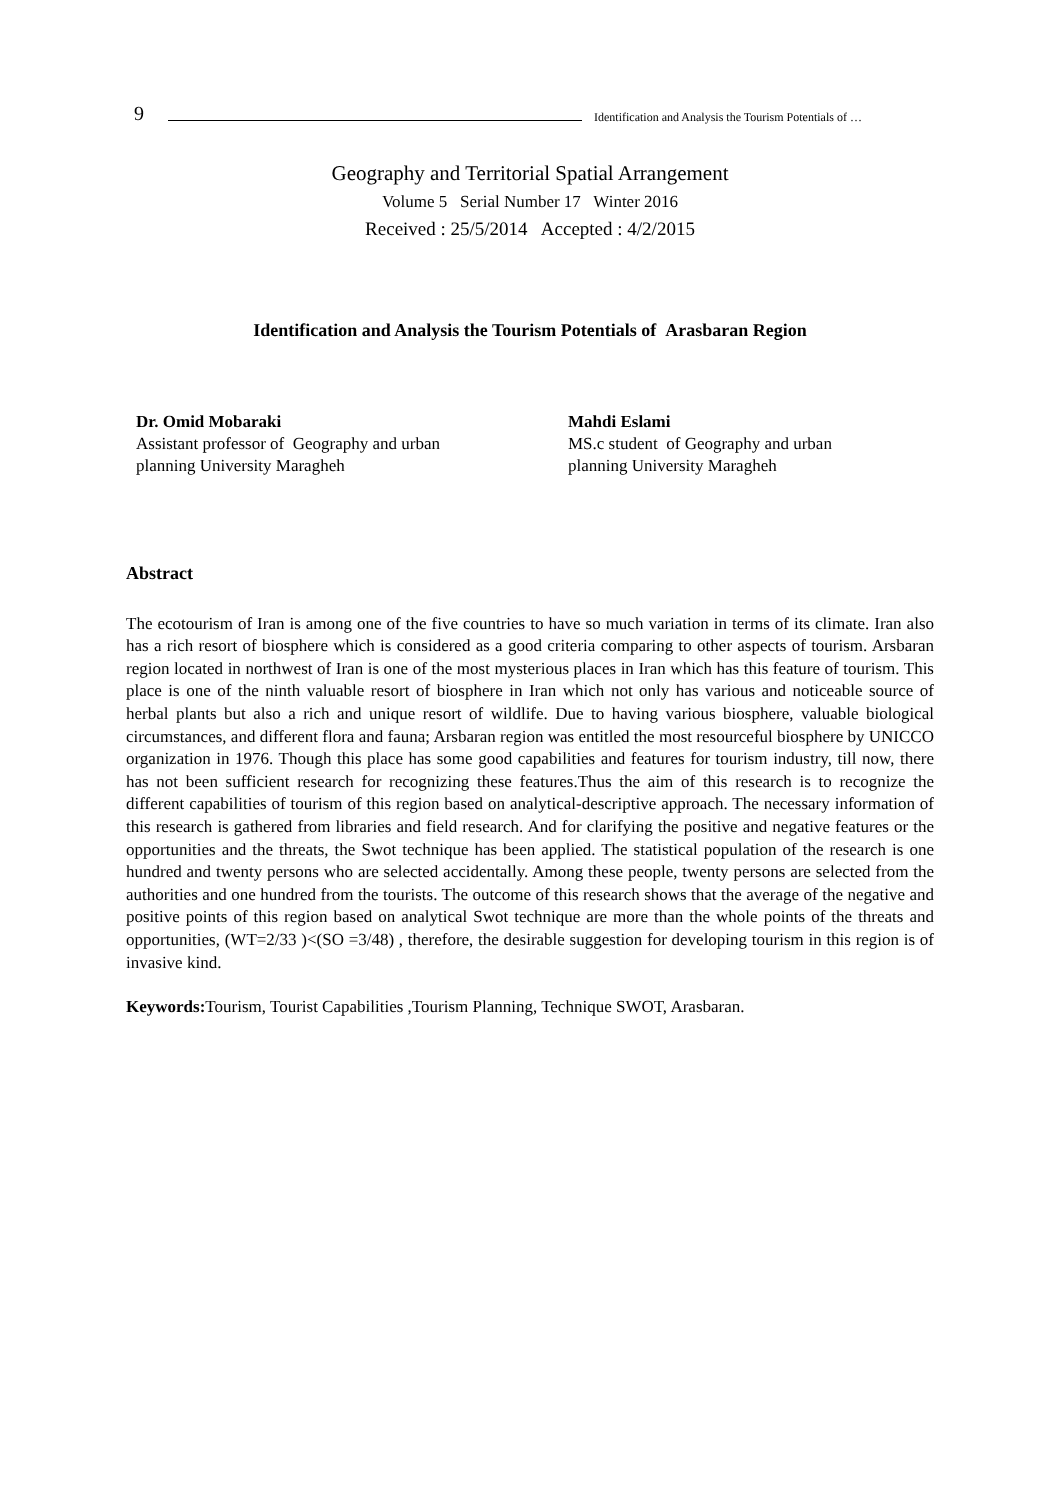9 Identification and Analysis the Tourism Potentials of …
Geography and Territorial Spatial Arrangement
Volume 5 Serial Number 17 Winter 2016
Received : 25/5/2014 Accepted : 4/2/2015
Identification and Analysis the Tourism Potentials of Arasbaran Region
Dr. Omid Mobaraki
Assistant professor of Geography and urban
planning University Maragheh
Mahdi Eslami
MS.c student of Geography and urban
planning University Maragheh
Abstract
The ecotourism of Iran is among one of the five countries to have so much variation in terms of its climate. Iran also has a rich resort of biosphere which is considered as a good criteria comparing to other aspects of tourism. Arsbaran region located in northwest of Iran is one of the most mysterious places in Iran which has this feature of tourism. This place is one of the ninth valuable resort of biosphere in Iran which not only has various and noticeable source of herbal plants but also a rich and unique resort of wildlife. Due to having various biosphere, valuable biological circumstances, and different flora and fauna; Arsbaran region was entitled the most resourceful biosphere by UNICCO organization in 1976. Though this place has some good capabilities and features for tourism industry, till now, there has not been sufficient research for recognizing these features.Thus the aim of this research is to recognize the different capabilities of tourism of this region based on analytical-descriptive approach. The necessary information of this research is gathered from libraries and field research. And for clarifying the positive and negative features or the opportunities and the threats, the Swot technique has been applied. The statistical population of the research is one hundred and twenty persons who are selected accidentally. Among these people, twenty persons are selected from the authorities and one hundred from the tourists. The outcome of this research shows that the average of the negative and positive points of this region based on analytical Swot technique are more than the whole points of the threats and opportunities, (WT=2/33 )<(SO =3/48) , therefore, the desirable suggestion for developing tourism in this region is of invasive kind.
Keywords: Tourism, Tourist Capabilities ,Tourism Planning, Technique SWOT, Arasbaran.